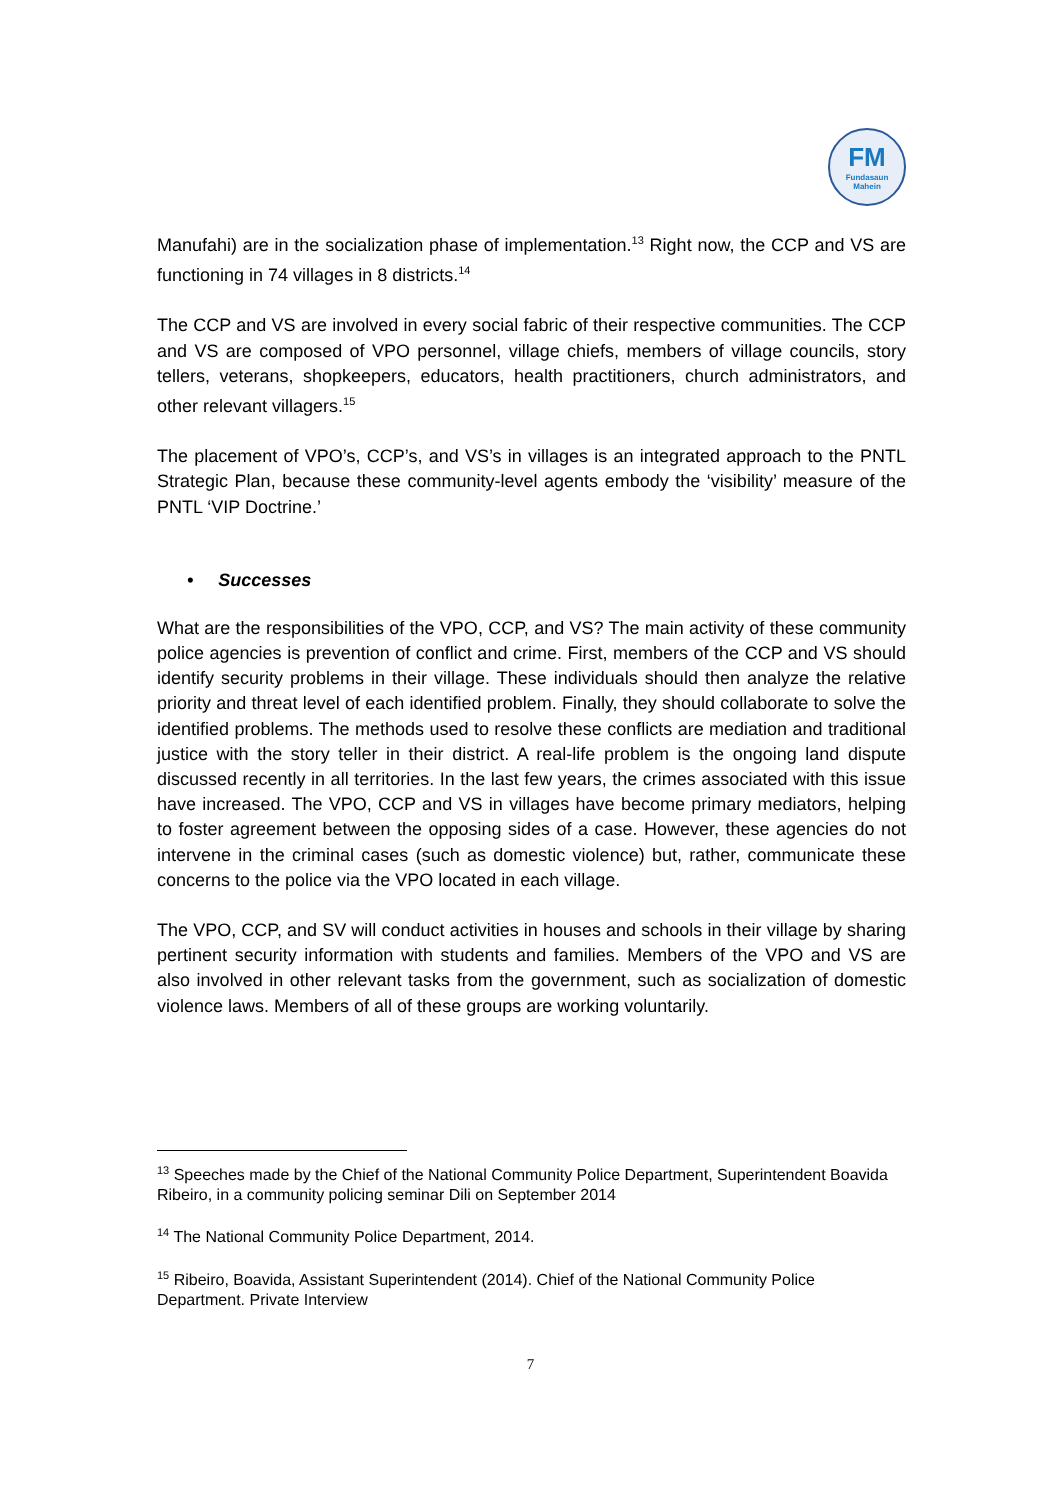FM
Fundasaun
Mahein
Manufahi) are in the socialization phase of implementation.<sup>13</sup> Right now, the CCP and VS are functioning in 74 villages in 8 districts.<sup>14</sup>
The CCP and VS are involved in every social fabric of their respective communities. The CCP and VS are composed of VPO personnel, village chiefs, members of village councils, story tellers, veterans, shopkeepers, educators, health practitioners, church administrators, and other relevant villagers.<sup>15</sup>
The placement of VPO’s, CCP’s, and VS’s in villages is an integrated approach to the PNTL Strategic Plan, because these community-level agents embody the ‘visibility’ measure of the PNTL ‘VIP Doctrine.’
• Successes
What are the responsibilities of the VPO, CCP, and VS? The main activity of these community police agencies is prevention of conflict and crime. First, members of the CCP and VS should identify security problems in their village. These individuals should then analyze the relative priority and threat level of each identified problem. Finally, they should collaborate to solve the identified problems. The methods used to resolve these conflicts are mediation and traditional justice with the story teller in their district. A real-life problem is the ongoing land dispute discussed recently in all territories. In the last few years, the crimes associated with this issue have increased. The VPO, CCP and VS in villages have become primary mediators, helping to foster agreement between the opposing sides of a case. However, these agencies do not intervene in the criminal cases (such as domestic violence) but, rather, communicate these concerns to the police via the VPO located in each village.
The VPO, CCP, and SV will conduct activities in houses and schools in their village by sharing pertinent security information with students and families. Members of the VPO and VS are also involved in other relevant tasks from the government, such as socialization of domestic violence laws. Members of all of these groups are working voluntarily.
<sup>13</sup> Speeches made by the Chief of the National Community Police Department, Superintendent Boavida Ribeiro, in a community policing seminar Dili on September 2014
<sup>14</sup> The National Community Police Department, 2014.
<sup>15</sup> Ribeiro, Boavida, Assistant Superintendent (2014). Chief of the National Community Police Department. Private Interview
7